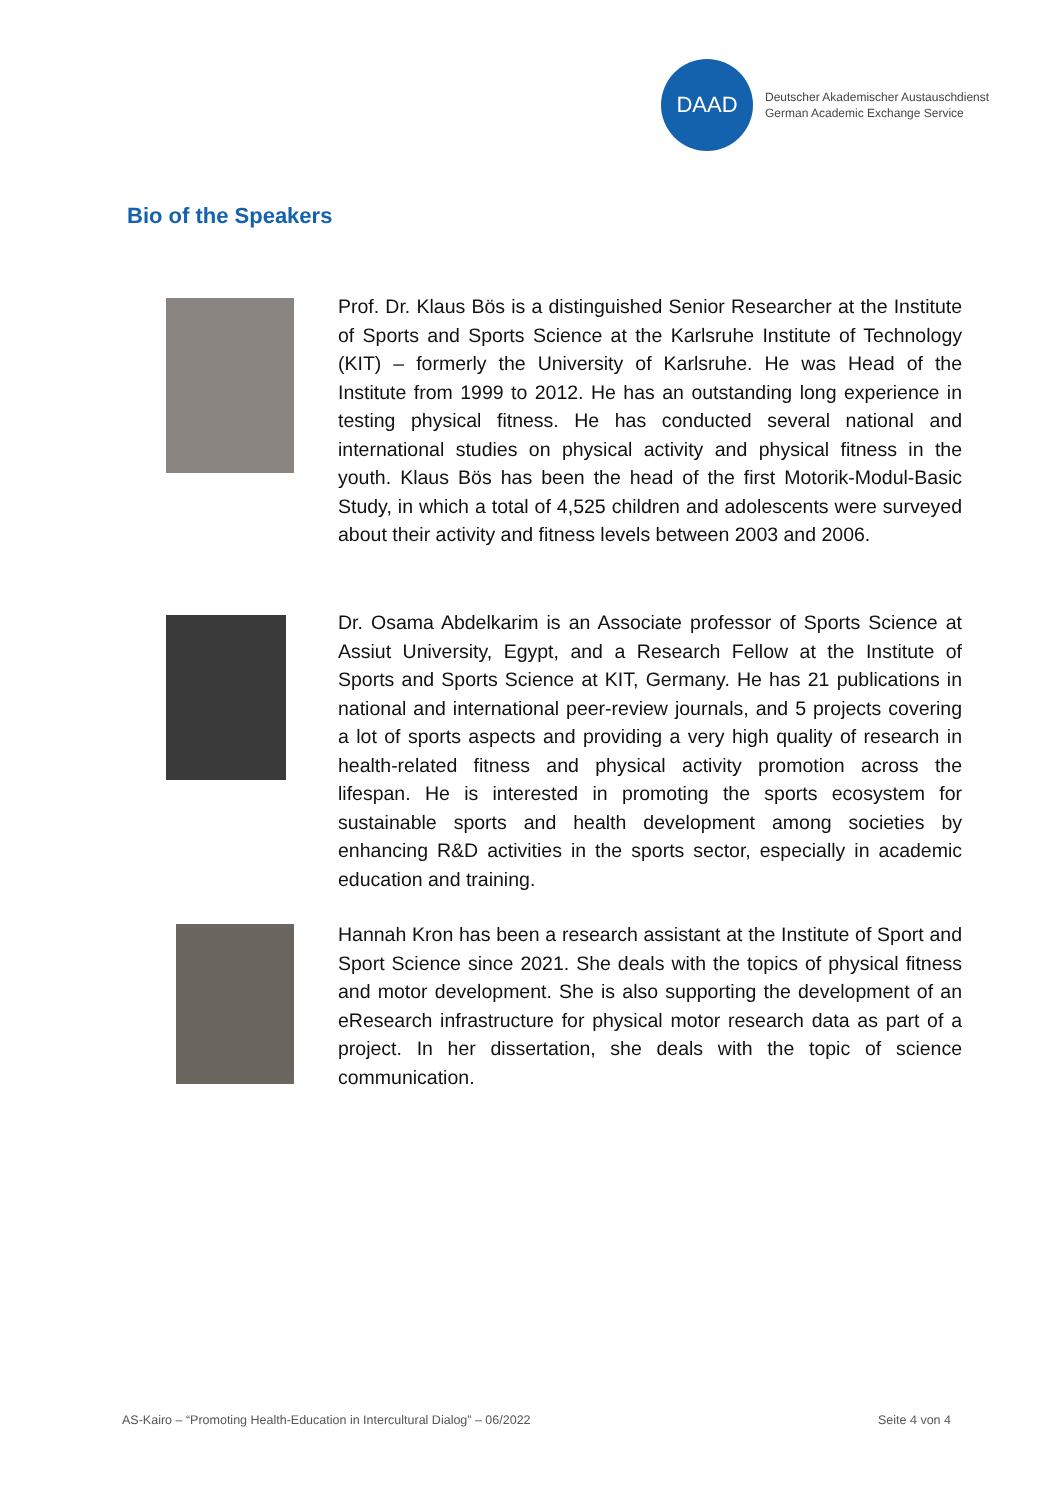DAAD
Deutscher Akademischer Austauschdienst
German Academic Exchange Service
Bio of the Speakers
Prof. Dr. Klaus Bös is a distinguished Senior Researcher at the Institute of Sports and Sports Science at the Karlsruhe Institute of Technology (KIT) – formerly the University of Karlsruhe. He was Head of the Institute from 1999 to 2012. He has an outstanding long experience in testing physical fitness. He has conducted several national and international studies on physical activity and physical fitness in the youth. Klaus Bös has been the head of the first Motorik-Modul-Basic Study, in which a total of 4,525 children and adolescents were surveyed about their activity and fitness levels between 2003 and 2006.
Dr. Osama Abdelkarim is an Associate professor of Sports Science at Assiut University, Egypt, and a Research Fellow at the Institute of Sports and Sports Science at KIT, Germany. He has 21 publications in national and international peer-review journals, and 5 projects covering a lot of sports aspects and providing a very high quality of research in health-related fitness and physical activity promotion across the lifespan. He is interested in promoting the sports ecosystem for sustainable sports and health development among societies by enhancing R&D activities in the sports sector, especially in academic education and training.
Hannah Kron has been a research assistant at the Institute of Sport and Sport Science since 2021. She deals with the topics of physical fitness and motor development. She is also supporting the development of an eResearch infrastructure for physical motor research data as part of a project. In her dissertation, she deals with the topic of science communication.
AS-Kairo – “Promoting Health-Education in Intercultural Dialog” – 06/2022
Seite 4 von 4